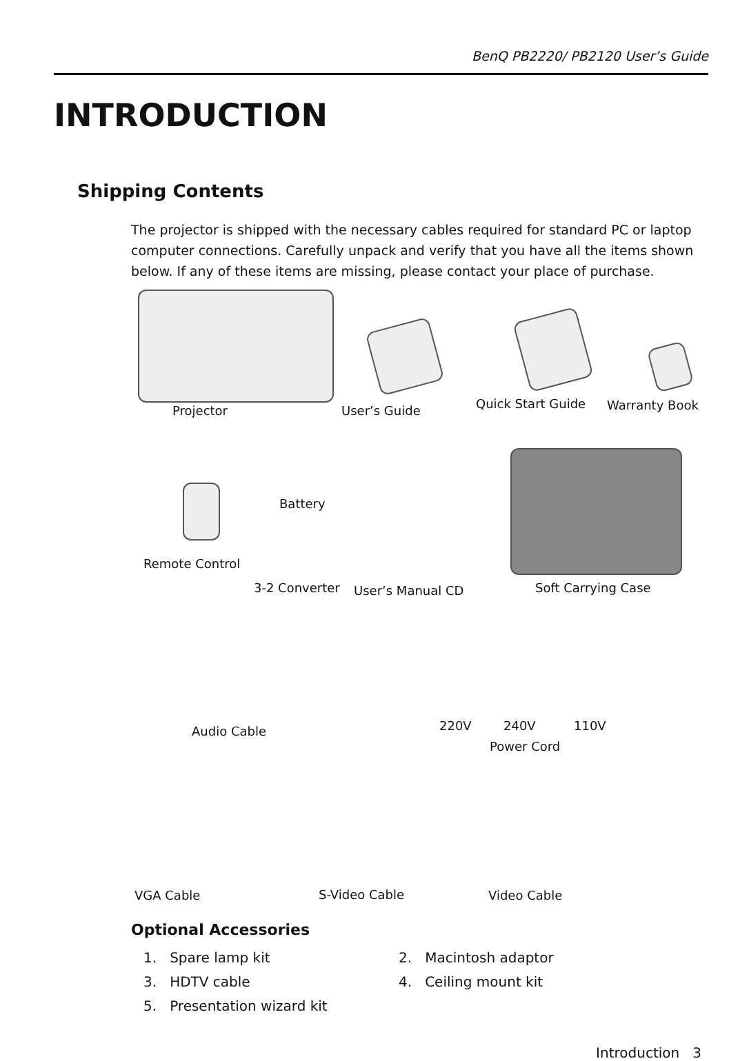BenQ PB2220/ PB2120 User’s Guide
INTRODUCTION
Shipping Contents
The projector is shipped with the necessary cables required for standard PC or laptop computer connections. Carefully unpack and verify that you have all the items shown below. If any of these items are missing, please contact your place of purchase.
Projector User’s Guide Quick Start Guide Warranty Book
Battery
Remote Control
3-2 Converter User’s Manual CD Soft Carrying Case
Audio Cable 220V 240V 110V
Power Cord
VGA Cable S-Video Cable Video Cable
Optional Accessories
1. Spare lamp kit
2. Macintosh adaptor
3. HDTV cable
4. Ceiling mount kit
5. Presentation wizard kit
Introduction 3